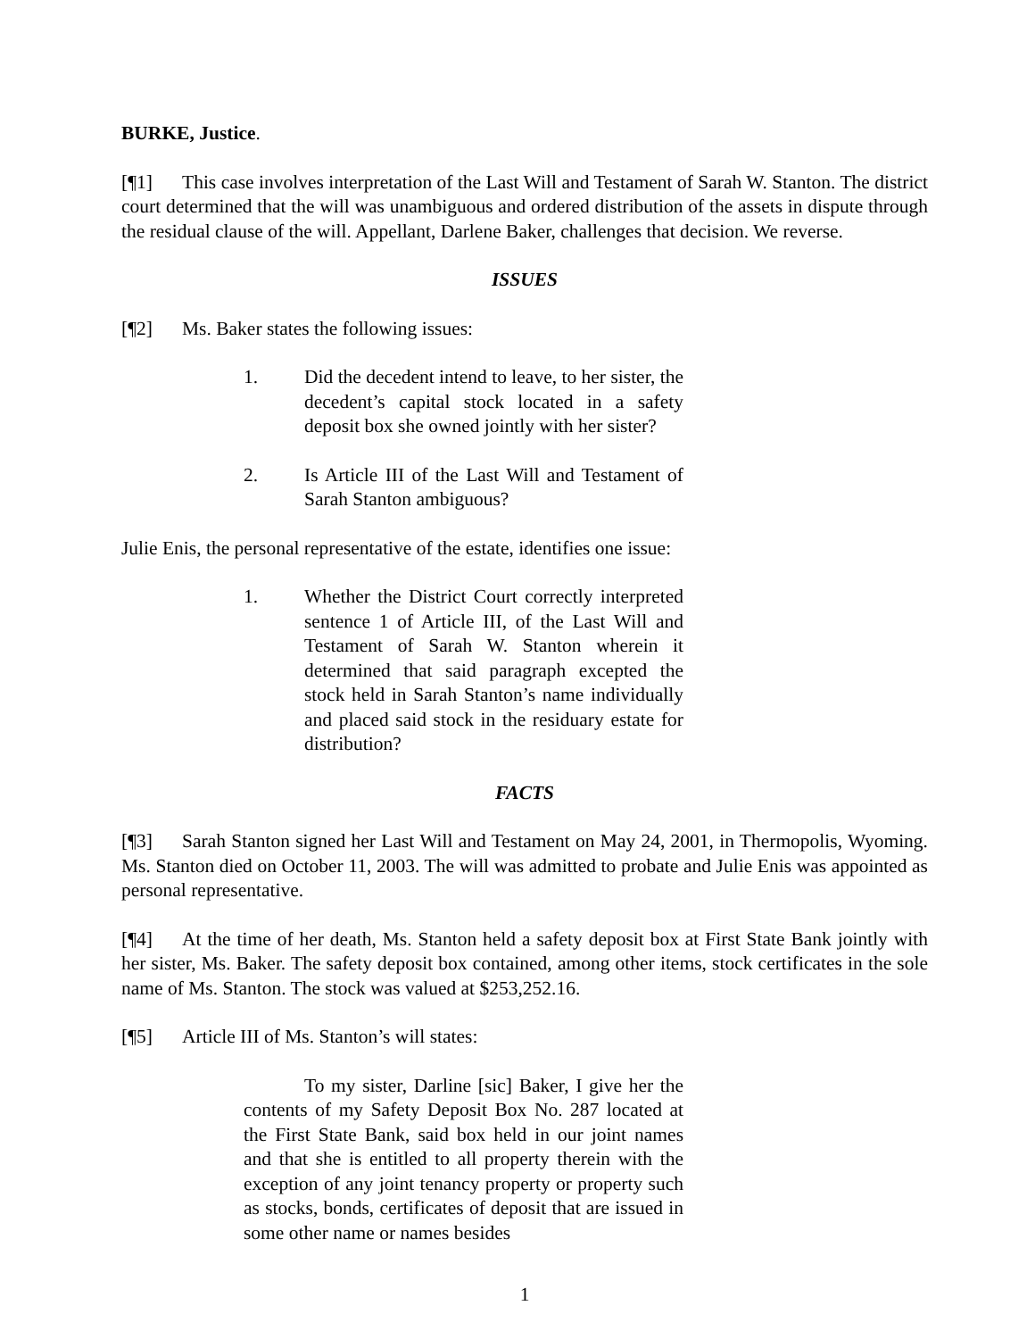BURKE, Justice.
[¶1] This case involves interpretation of the Last Will and Testament of Sarah W. Stanton. The district court determined that the will was unambiguous and ordered distribution of the assets in dispute through the residual clause of the will. Appellant, Darlene Baker, challenges that decision. We reverse.
ISSUES
[¶2] Ms. Baker states the following issues:
1. Did the decedent intend to leave, to her sister, the decedent’s capital stock located in a safety deposit box she owned jointly with her sister?
2. Is Article III of the Last Will and Testament of Sarah Stanton ambiguous?
Julie Enis, the personal representative of the estate, identifies one issue:
1. Whether the District Court correctly interpreted sentence 1 of Article III, of the Last Will and Testament of Sarah W. Stanton wherein it determined that said paragraph excepted the stock held in Sarah Stanton’s name individually and placed said stock in the residuary estate for distribution?
FACTS
[¶3] Sarah Stanton signed her Last Will and Testament on May 24, 2001, in Thermopolis, Wyoming. Ms. Stanton died on October 11, 2003. The will was admitted to probate and Julie Enis was appointed as personal representative.
[¶4] At the time of her death, Ms. Stanton held a safety deposit box at First State Bank jointly with her sister, Ms. Baker. The safety deposit box contained, among other items, stock certificates in the sole name of Ms. Stanton. The stock was valued at $253,252.16.
[¶5] Article III of Ms. Stanton’s will states:
To my sister, Darline [sic] Baker, I give her the contents of my Safety Deposit Box No. 287 located at the First State Bank, said box held in our joint names and that she is entitled to all property therein with the exception of any joint tenancy property or property such as stocks, bonds, certificates of deposit that are issued in some other name or names besides
1